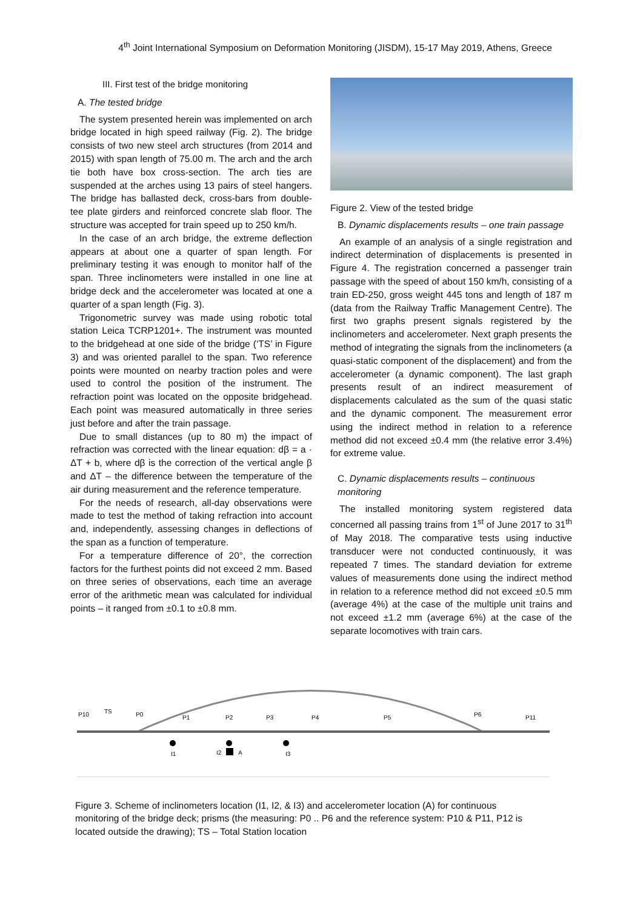4<sup>th</sup> Joint International Symposium on Deformation Monitoring (JISDM), 15-17 May 2019, Athens, Greece
III. First test of the bridge monitoring
A. The tested bridge
The system presented herein was implemented on arch bridge located in high speed railway (Fig. 2). The bridge consists of two new steel arch structures (from 2014 and 2015) with span length of 75.00 m. The arch and the arch tie both have box cross-section. The arch ties are suspended at the arches using 13 pairs of steel hangers. The bridge has ballasted deck, cross-bars from double-tee plate girders and reinforced concrete slab floor. The structure was accepted for train speed up to 250 km/h.
In the case of an arch bridge, the extreme deflection appears at about one a quarter of span length. For preliminary testing it was enough to monitor half of the span. Three inclinometers were installed in one line at bridge deck and the accelerometer was located at one a quarter of a span length (Fig. 3).
Trigonometric survey was made using robotic total station Leica TCRP1201+. The instrument was mounted to the bridgehead at one side of the bridge (‘TS’ in Figure 3) and was oriented parallel to the span. Two reference points were mounted on nearby traction poles and were used to control the position of the instrument. The refraction point was located on the opposite bridgehead. Each point was measured automatically in three series just before and after the train passage.
Due to small distances (up to 80 m) the impact of refraction was corrected with the linear equation: dβ = a · ΔT + b, where dβ is the correction of the vertical angle β and ΔT – the difference between the temperature of the air during measurement and the reference temperature.
For the needs of research, all-day observations were made to test the method of taking refraction into account and, independently, assessing changes in deflections of the span as a function of temperature.
For a temperature difference of 20°, the correction factors for the furthest points did not exceed 2 mm. Based on three series of observations, each time an average error of the arithmetic mean was calculated for individual points – it ranged from ±0.1 to ±0.8 mm.
Figure 2. View of the tested bridge
B. Dynamic displacements results – one train passage
An example of an analysis of a single registration and indirect determination of displacements is presented in Figure 4. The registration concerned a passenger train passage with the speed of about 150 km/h, consisting of a train ED-250, gross weight 445 tons and length of 187 m (data from the Railway Traffic Management Centre). The first two graphs present signals registered by the inclinometers and accelerometer. Next graph presents the method of integrating the signals from the inclinometers (a quasi-static component of the displacement) and from the accelerometer (a dynamic component). The last graph presents result of an indirect measurement of displacements calculated as the sum of the quasi static and the dynamic component. The measurement error using the indirect method in relation to a reference method did not exceed ±0.4 mm (the relative error 3.4%) for extreme value.
C. Dynamic displacements results – continuous monitoring
The installed monitoring system registered data concerned all passing trains from 1<sup>st</sup> of June 2017 to 31<sup>th</sup> of May 2018. The comparative tests using inductive transducer were not conducted continuously, it was repeated 7 times. The standard deviation for extreme values of measurements done using the indirect method in relation to a reference method did not exceed ±0.5 mm (average 4%) at the case of the multiple unit trains and not exceed ±1.2 mm (average 6%) at the case of the separate locomotives with train cars.
P10
TS
P0
P1
P2
P3
P4
P5
P6
P11
I1
I2
A
I3
Figure 3. Scheme of inclinometers location (I1, I2, & I3) and accelerometer location (A) for continuous monitoring of the bridge deck; prisms (the measuring: P0 .. P6 and the reference system: P10 & P11, P12 is located outside the drawing); TS – Total Station location